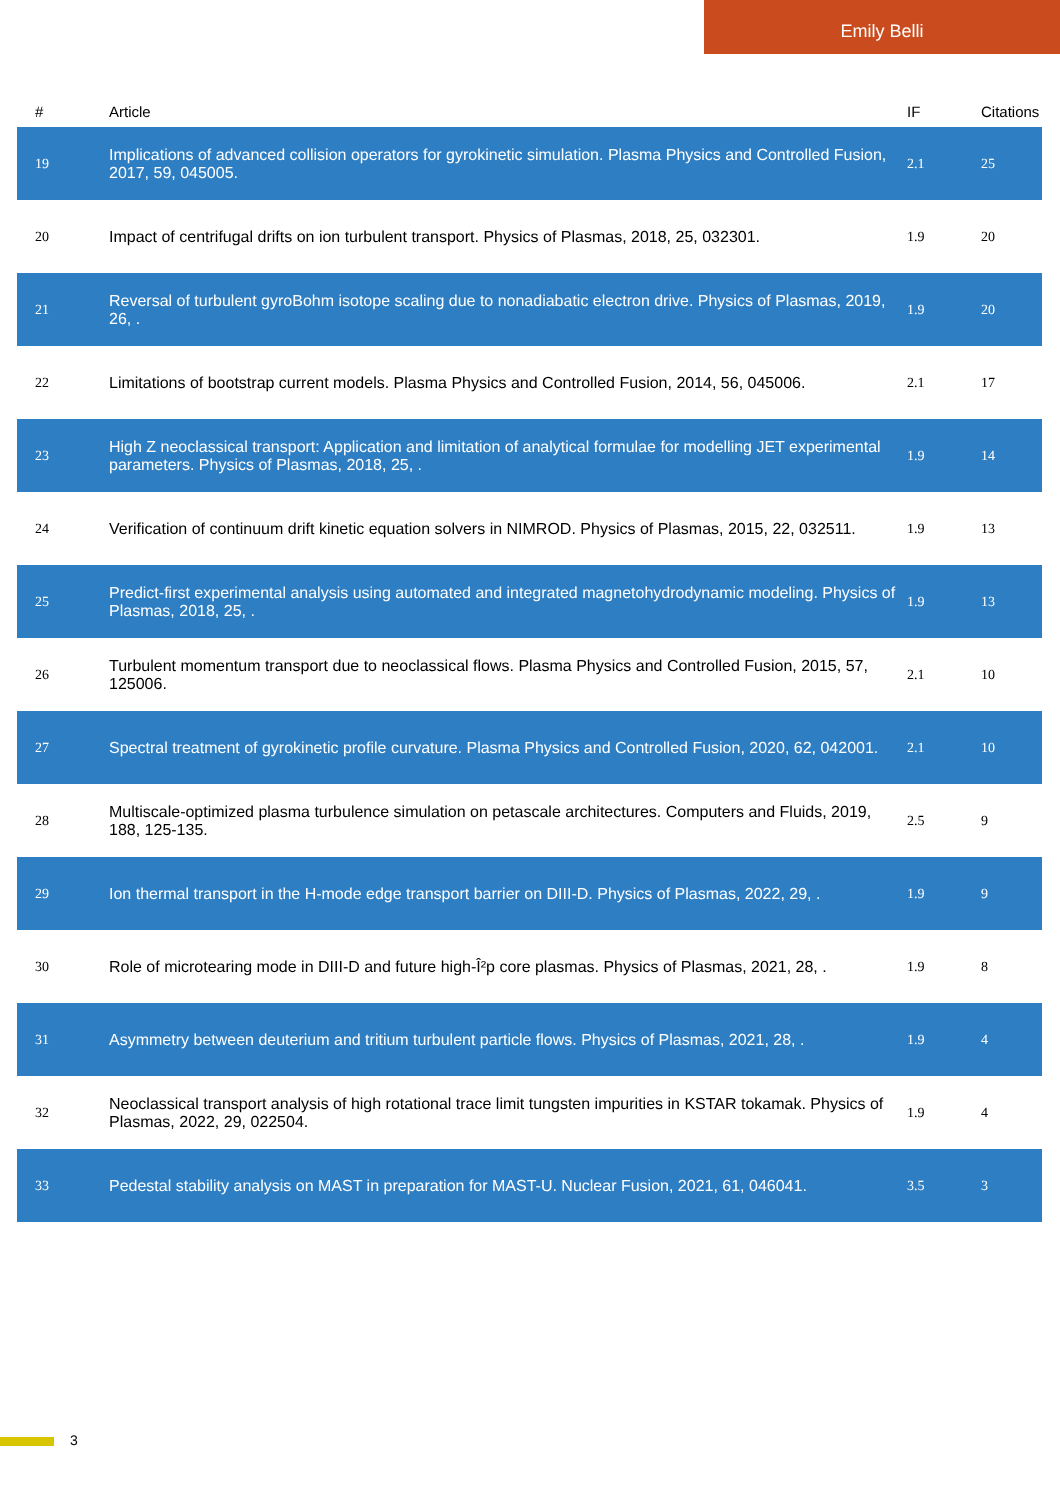Emily Belli
| # | Article | IF | Citations |
| --- | --- | --- | --- |
| 19 | Implications of advanced collision operators for gyrokinetic simulation. Plasma Physics and Controlled Fusion, 2017, 59, 045005. | 2.1 | 25 |
| 20 | Impact of centrifugal drifts on ion turbulent transport. Physics of Plasmas, 2018, 25, 032301. | 1.9 | 20 |
| 21 | Reversal of turbulent gyroBohm isotope scaling due to nonadiabatic electron drive. Physics of Plasmas, 2019, 26, . | 1.9 | 20 |
| 22 | Limitations of bootstrap current models. Plasma Physics and Controlled Fusion, 2014, 56, 045006. | 2.1 | 17 |
| 23 | High Z neoclassical transport: Application and limitation of analytical formulae for modelling JET experimental parameters. Physics of Plasmas, 2018, 25, . | 1.9 | 14 |
| 24 | Verification of continuum drift kinetic equation solvers in NIMROD. Physics of Plasmas, 2015, 22, 032511. | 1.9 | 13 |
| 25 | Predict-first experimental analysis using automated and integrated magnetohydrodynamic modeling. Physics of Plasmas, 2018, 25, . | 1.9 | 13 |
| 26 | Turbulent momentum transport due to neoclassical flows. Plasma Physics and Controlled Fusion, 2015, 57, 125006. | 2.1 | 10 |
| 27 | Spectral treatment of gyrokinetic profile curvature. Plasma Physics and Controlled Fusion, 2020, 62, 042001. | 2.1 | 10 |
| 28 | Multiscale-optimized plasma turbulence simulation on petascale architectures. Computers and Fluids, 2019, 188, 125-135. | 2.5 | 9 |
| 29 | Ion thermal transport in the H-mode edge transport barrier on DIII-D. Physics of Plasmas, 2022, 29, . | 1.9 | 9 |
| 30 | Role of microtearing mode in DIII-D and future high-Î²p core plasmas. Physics of Plasmas, 2021, 28, . | 1.9 | 8 |
| 31 | Asymmetry between deuterium and tritium turbulent particle flows. Physics of Plasmas, 2021, 28, . | 1.9 | 4 |
| 32 | Neoclassical transport analysis of high rotational trace limit tungsten impurities in KSTAR tokamak. Physics of Plasmas, 2022, 29, 022504. | 1.9 | 4 |
| 33 | Pedestal stability analysis on MAST in preparation for MAST-U. Nuclear Fusion, 2021, 61, 046041. | 3.5 | 3 |
3